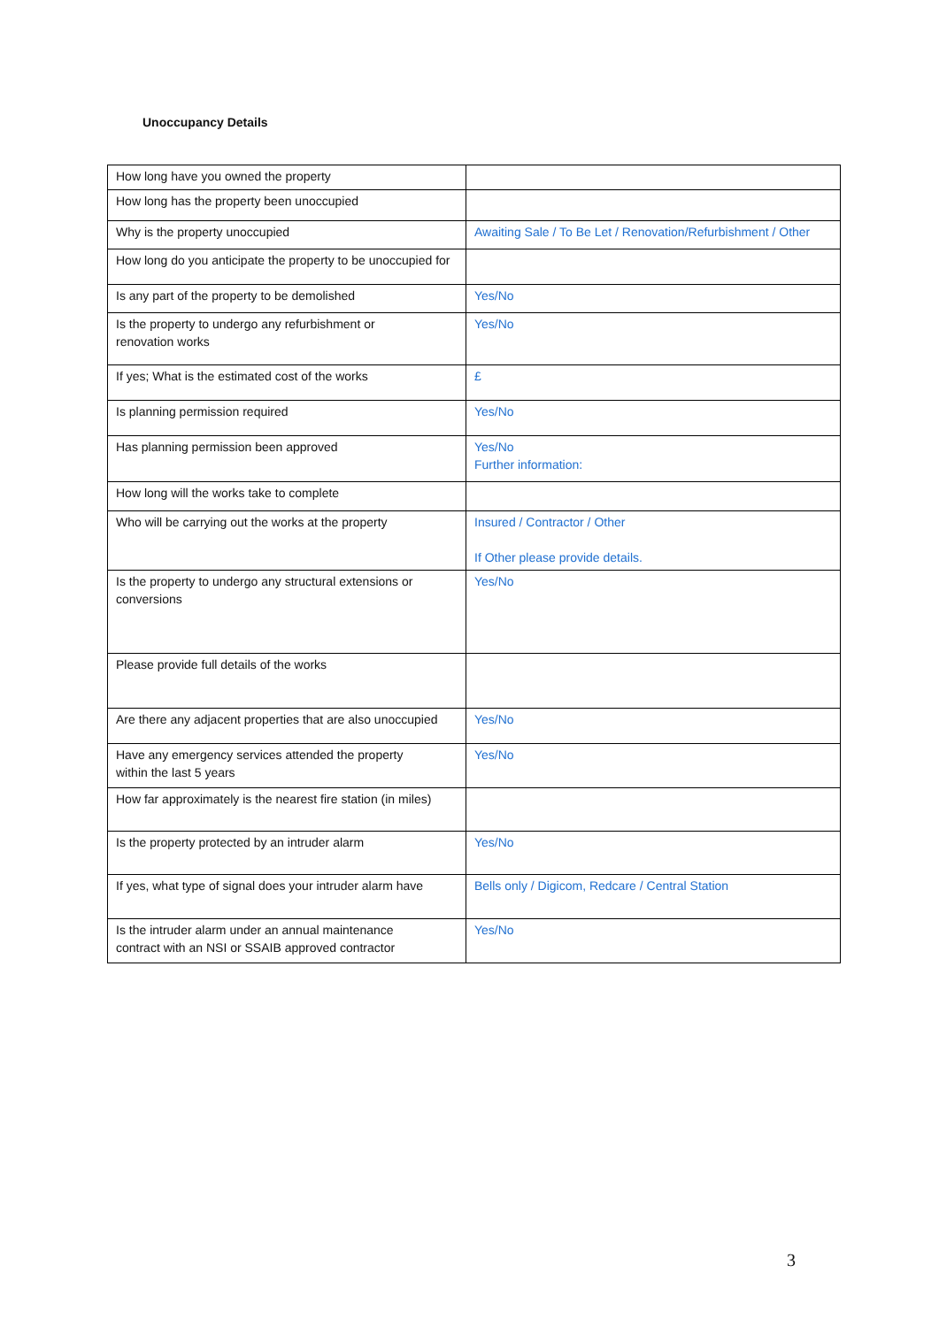Unoccupancy Details
| How long have you owned the property | |
| How long has the property been unoccupied | |
| Why is the property unoccupied | Awaiting Sale / To Be Let / Renovation/Refurbishment / Other |
| How long do you anticipate the property to be unoccupied for | |
| Is any part of the property to be demolished | Yes/No |
| Is the property to undergo any refurbishment or renovation works | Yes/No |
| If yes; What is the estimated cost of the works | £ |
| Is planning permission required | Yes/No |
| Has planning permission been approved | Yes/No Further information: |
| How long will the works take to complete | |
| Who will be carrying out the works at the property | Insured / Contractor / Other If Other please provide details. |
| Is the property to undergo any structural extensions or conversions | Yes/No |
| Please provide full details of the works | |
| Are there any adjacent properties that are also unoccupied | Yes/No |
| Have any emergency services attended the property within the last 5 years | Yes/No |
| How far approximately is the nearest fire station (in miles) | |
| Is the property protected by an intruder alarm | Yes/No |
| If yes, what type of signal does your intruder alarm have | Bells only / Digicom, Redcare / Central Station |
| Is the intruder alarm under an annual maintenance contract with an NSI or SSAIB approved contractor | Yes/No |
3